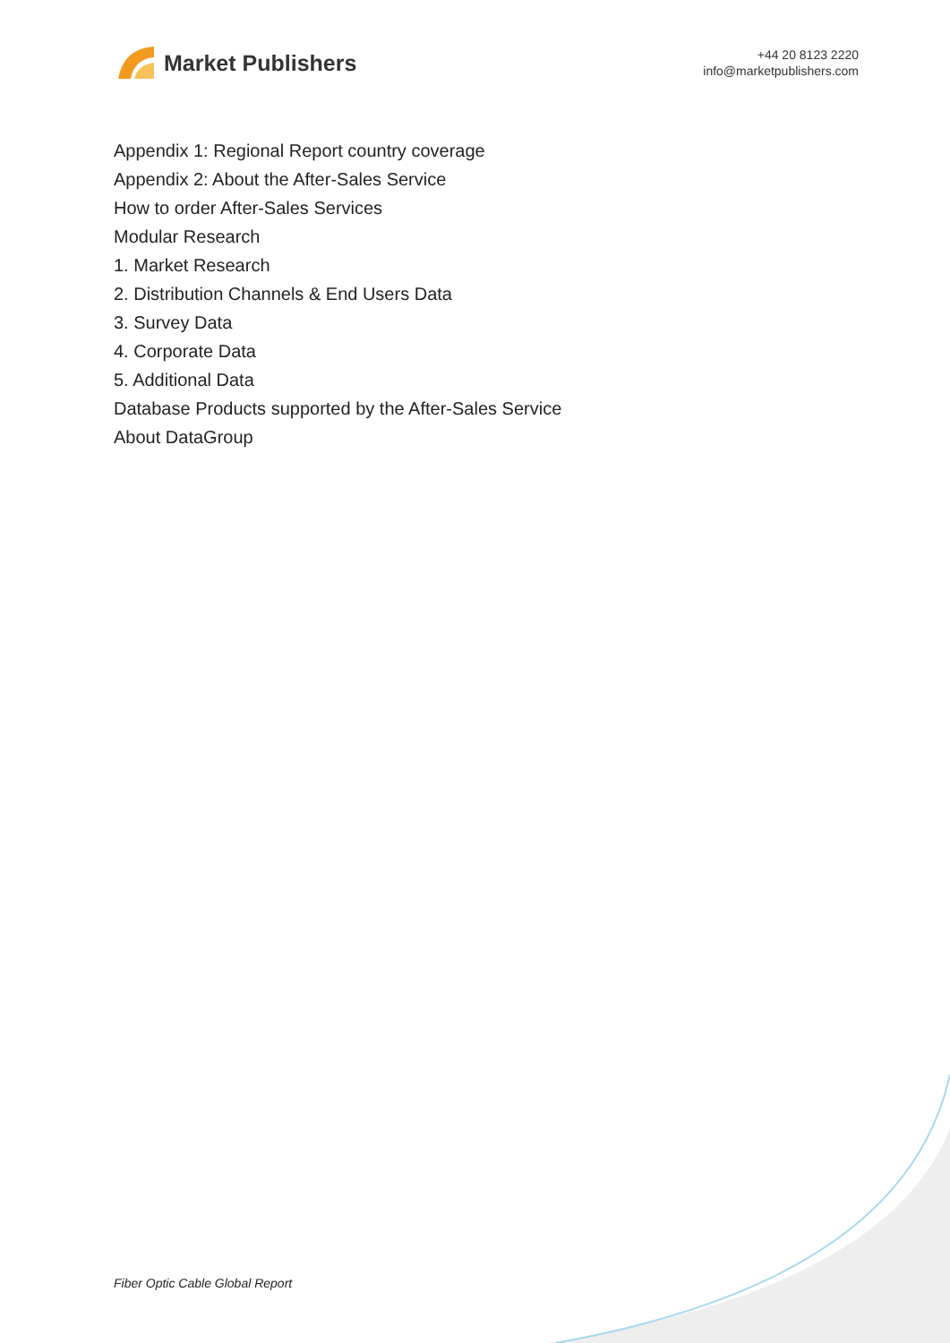Market Publishers
+44 20 8123 2220
info@marketpublishers.com
Appendix 1: Regional Report country coverage
Appendix 2: About the After-Sales Service
How to order After-Sales Services
Modular Research
1. Market Research
2. Distribution Channels & End Users Data
3. Survey Data
4. Corporate Data
5. Additional Data
Database Products supported by the After-Sales Service
About DataGroup
Fiber Optic Cable Global Report